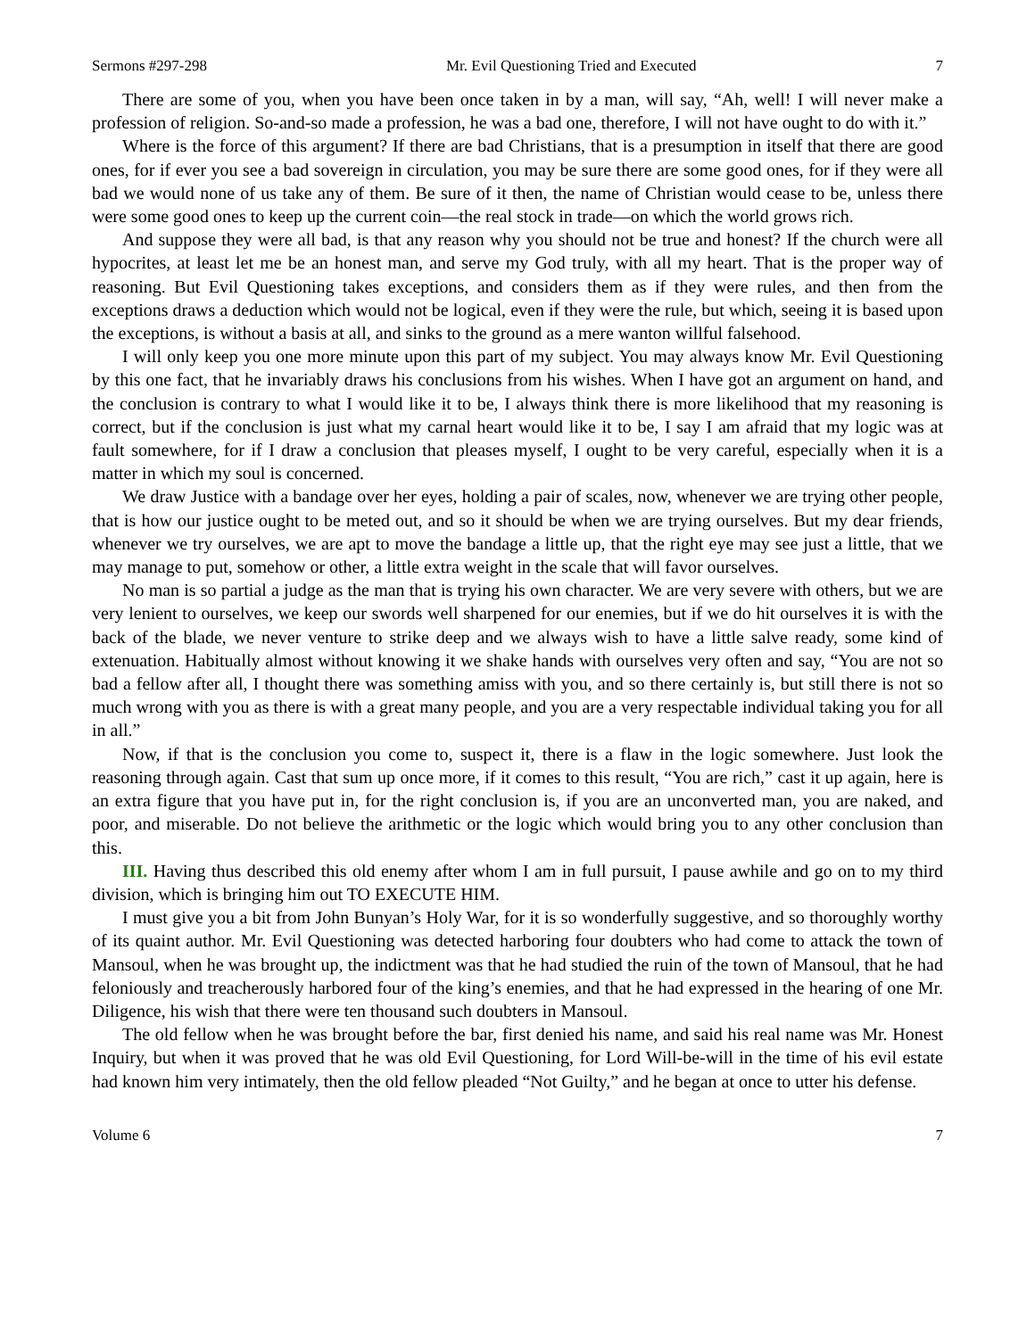Sermons #297-298 Mr. Evil Questioning Tried and Executed 7
There are some of you, when you have been once taken in by a man, will say, “Ah, well! I will never make a profession of religion. So-and-so made a profession, he was a bad one, therefore, I will not have ought to do with it.”
Where is the force of this argument? If there are bad Christians, that is a presumption in itself that there are good ones, for if ever you see a bad sovereign in circulation, you may be sure there are some good ones, for if they were all bad we would none of us take any of them. Be sure of it then, the name of Christian would cease to be, unless there were some good ones to keep up the current coin—the real stock in trade—on which the world grows rich.
And suppose they were all bad, is that any reason why you should not be true and honest? If the church were all hypocrites, at least let me be an honest man, and serve my God truly, with all my heart. That is the proper way of reasoning. But Evil Questioning takes exceptions, and considers them as if they were rules, and then from the exceptions draws a deduction which would not be logical, even if they were the rule, but which, seeing it is based upon the exceptions, is without a basis at all, and sinks to the ground as a mere wanton willful falsehood.
I will only keep you one more minute upon this part of my subject. You may always know Mr. Evil Questioning by this one fact, that he invariably draws his conclusions from his wishes. When I have got an argument on hand, and the conclusion is contrary to what I would like it to be, I always think there is more likelihood that my reasoning is correct, but if the conclusion is just what my carnal heart would like it to be, I say I am afraid that my logic was at fault somewhere, for if I draw a conclusion that pleases myself, I ought to be very careful, especially when it is a matter in which my soul is concerned.
We draw Justice with a bandage over her eyes, holding a pair of scales, now, whenever we are trying other people, that is how our justice ought to be meted out, and so it should be when we are trying ourselves. But my dear friends, whenever we try ourselves, we are apt to move the bandage a little up, that the right eye may see just a little, that we may manage to put, somehow or other, a little extra weight in the scale that will favor ourselves.
No man is so partial a judge as the man that is trying his own character. We are very severe with others, but we are very lenient to ourselves, we keep our swords well sharpened for our enemies, but if we do hit ourselves it is with the back of the blade, we never venture to strike deep and we always wish to have a little salve ready, some kind of extenuation. Habitually almost without knowing it we shake hands with ourselves very often and say, “You are not so bad a fellow after all, I thought there was something amiss with you, and so there certainly is, but still there is not so much wrong with you as there is with a great many people, and you are a very respectable individual taking you for all in all.”
Now, if that is the conclusion you come to, suspect it, there is a flaw in the logic somewhere. Just look the reasoning through again. Cast that sum up once more, if it comes to this result, “You are rich,” cast it up again, here is an extra figure that you have put in, for the right conclusion is, if you are an unconverted man, you are naked, and poor, and miserable. Do not believe the arithmetic or the logic which would bring you to any other conclusion than this.
III. Having thus described this old enemy after whom I am in full pursuit, I pause awhile and go on to my third division, which is bringing him out TO EXECUTE HIM.
I must give you a bit from John Bunyan’s Holy War, for it is so wonderfully suggestive, and so thoroughly worthy of its quaint author. Mr. Evil Questioning was detected harboring four doubters who had come to attack the town of Mansoul, when he was brought up, the indictment was that he had studied the ruin of the town of Mansoul, that he had feloniously and treacherously harbored four of the king’s enemies, and that he had expressed in the hearing of one Mr. Diligence, his wish that there were ten thousand such doubters in Mansoul.
The old fellow when he was brought before the bar, first denied his name, and said his real name was Mr. Honest Inquiry, but when it was proved that he was old Evil Questioning, for Lord Will-be-will in the time of his evil estate had known him very intimately, then the old fellow pleaded “Not Guilty,” and he began at once to utter his defense.
Volume 6 7